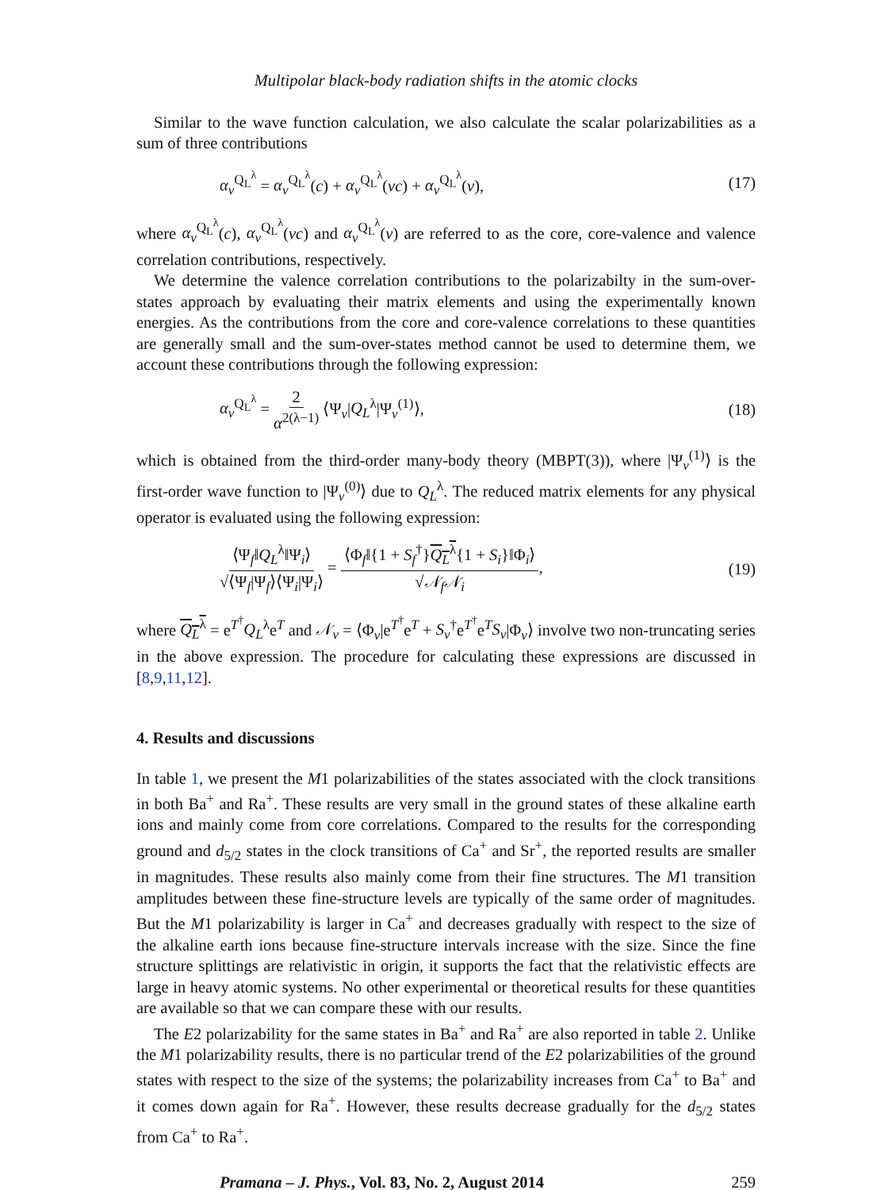Multipolar black-body radiation shifts in the atomic clocks
Similar to the wave function calculation, we also calculate the scalar polarizabilities as a sum of three contributions
α<sub>v</sub><sup>Q<sub>L</sub><sup>λ</sup></sup> = α<sub>v</sub><sup>Q<sub>L</sub><sup>λ</sup></sup>(c) + α<sub>v</sub><sup>Q<sub>L</sub><sup>λ</sup></sup>(vc) + α<sub>v</sub><sup>Q<sub>L</sub><sup>λ</sup></sup>(v), (17)
where α<sub>v</sub><sup>Q<sub>L</sub><sup>λ</sup></sup>(c), α<sub>v</sub><sup>Q<sub>L</sub><sup>λ</sup></sup>(vc) and α<sub>v</sub><sup>Q<sub>L</sub><sup>λ</sup></sup>(v) are referred to as the core, core-valence and valence correlation contributions, respectively.
We determine the valence correlation contributions to the polarizabilty in the sum-over-states approach by evaluating their matrix elements and using the experimentally known energies. As the contributions from the core and core-valence correlations to these quantities are generally small and the sum-over-states method cannot be used to determine them, we account these contributions through the following expression:
α<sub>v</sub><sup>Q<sub>L</sub><sup>λ</sup></sup> = 2 α<sup>2(λ−1)</sup> ⟨Ψ<sub>v</sub>|Q<sub>L</sub><sup>λ</sup>|Ψ<sub>v</sub><sup>(1)</sup>⟩, (18)
which is obtained from the third-order many-body theory (MBPT(3)), where |Ψ<sub>v</sub><sup>(1)</sup>⟩ is the first-order wave function to |Ψ<sub>v</sub><sup>(0)</sup>⟩ due to Q<sub>L</sub><sup>λ</sup>. The reduced matrix elements for any physical operator is evaluated using the following expression:
⟨Ψ<sub>f</sub>‖Q<sub>L</sub><sup>λ</sup>‖Ψ<sub>i</sub>⟩ √⟨Ψ<sub>f</sub>|Ψ<sub>f</sub>⟩⟨Ψ<sub>i</sub>|Ψ<sub>i</sub>⟩ = ⟨Φ<sub>f</sub>‖{1 + S<sub>f</sub><sup>†</sup>}Q<sub>L</sub><sup>λ</sup>{1 + S<sub>i</sub>}‖Φ<sub>i</sub>⟩ √𝒩<sub>f</sub>𝒩<sub>i</sub>, (19)
where Q<sub>L</sub><sup>λ</sup> = e<sup>T<sup>†</sup></sup>Q<sub>L</sub><sup>λ</sup>e<sup>T</sup> and 𝒩<sub>v</sub> = ⟨Φ<sub>v</sub>|e<sup>T<sup>†</sup></sup>e<sup>T</sup> + S<sub>v</sub><sup>†</sup>e<sup>T<sup>†</sup></sup>e<sup>T</sup>S<sub>v</sub>|Φ<sub>v</sub>⟩ involve two non-truncating series in the above expression. The procedure for calculating these expressions are discussed in [8,9,11,12].
4. Results and discussions
In table 1, we present the M1 polarizabilities of the states associated with the clock transitions in both Ba<sup>+</sup> and Ra<sup>+</sup>. These results are very small in the ground states of these alkaline earth ions and mainly come from core correlations. Compared to the results for the corresponding ground and d<sub>5/2</sub> states in the clock transitions of Ca<sup>+</sup> and Sr<sup>+</sup>, the reported results are smaller in magnitudes. These results also mainly come from their fine structures. The M1 transition amplitudes between these fine-structure levels are typically of the same order of magnitudes. But the M1 polarizability is larger in Ca<sup>+</sup> and decreases gradually with respect to the size of the alkaline earth ions because fine-structure intervals increase with the size. Since the fine structure splittings are relativistic in origin, it supports the fact that the relativistic effects are large in heavy atomic systems. No other experimental or theoretical results for these quantities are available so that we can compare these with our results.
The E2 polarizability for the same states in Ba<sup>+</sup> and Ra<sup>+</sup> are also reported in table 2. Unlike the M1 polarizability results, there is no particular trend of the E2 polarizabilities of the ground states with respect to the size of the systems; the polarizability increases from Ca<sup>+</sup> to Ba<sup>+</sup> and it comes down again for Ra<sup>+</sup>. However, these results decrease gradually for the d<sub>5/2</sub> states from Ca<sup>+</sup> to Ra<sup>+</sup>.
Pramana – J. Phys., Vol. 83, No. 2, August 2014 259